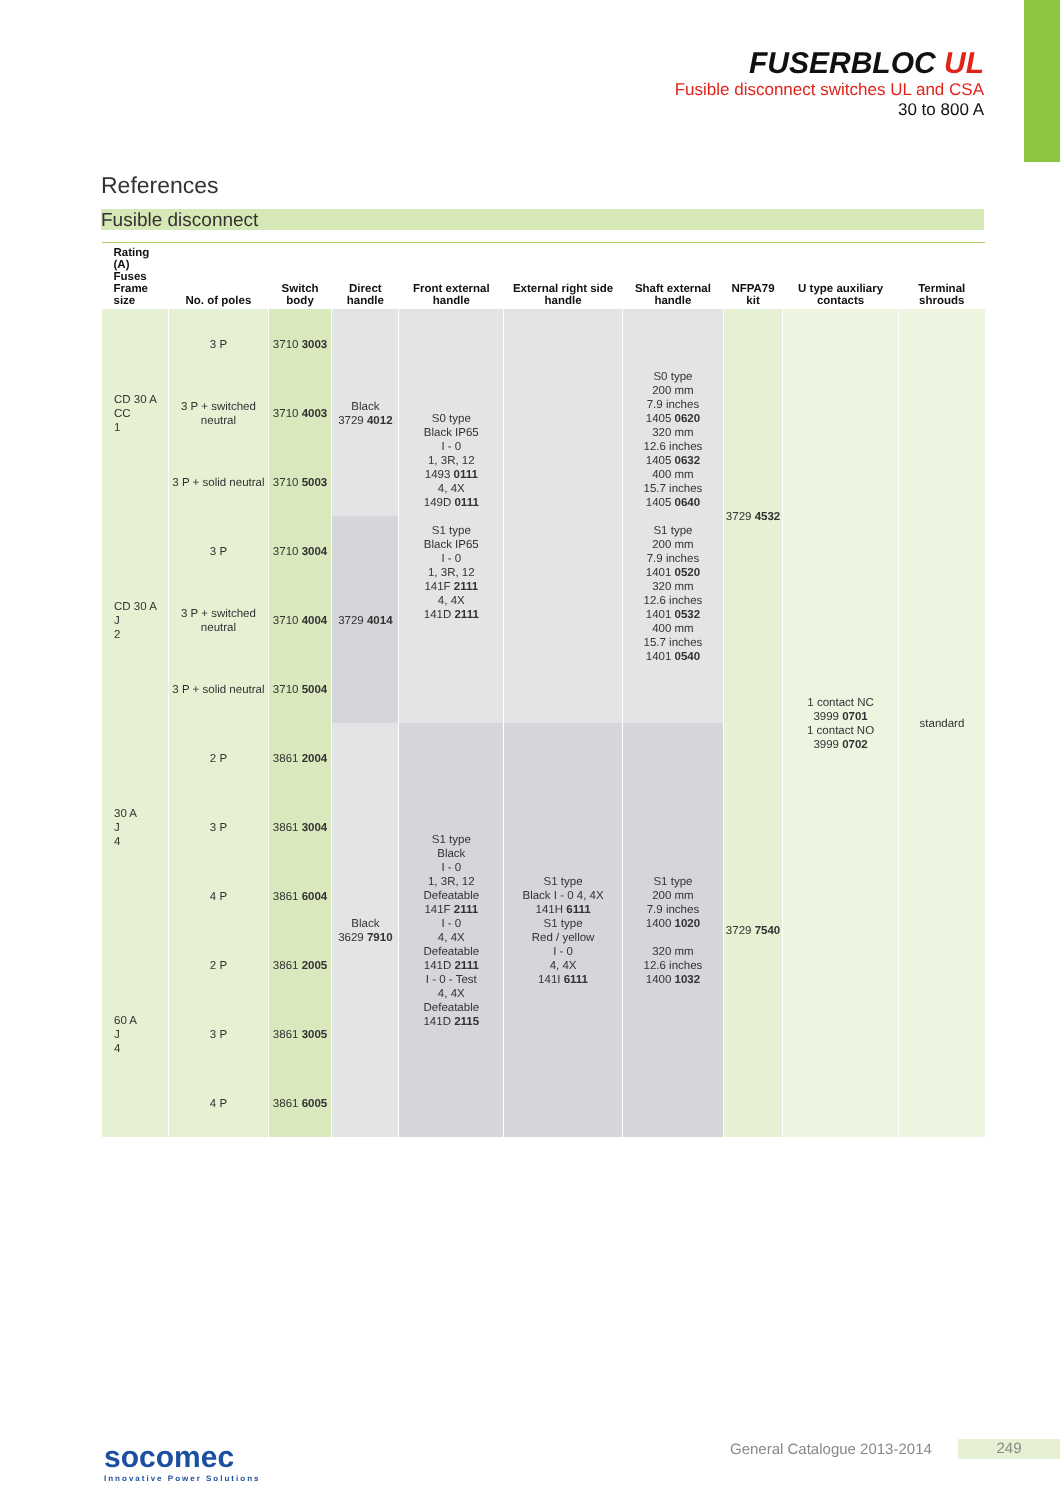FUSERBLOC UL
Fusible disconnect switches UL and CSA
30 to 800 A
References
Fusible disconnect
| Rating (A) Fuses Frame size | No. of poles | Switch body | Direct handle | Front external handle | External right side handle | Shaft external handle | NFPA79 kit | U type auxiliary contacts | Terminal shrouds |
| --- | --- | --- | --- | --- | --- | --- | --- | --- | --- |
| CD 30 A CC 1 | 3 P | 3710 3003 | Black 3729 4012 | S0 type Black IP65 I - 0 1, 3R, 12 1493 0111 4, 4X 149D 0111 S1 type Black IP65 I - 0 1, 3R, 12 141F 2111 4, 4X 141D 2111 | | S0 type 200 mm 7.9 inches 1405 0620 320 mm 12.6 inches 1405 0632 400 mm 15.7 inches 1405 0640 S1 type 200 mm 7.9 inches 1401 0520 320 mm 12.6 inches 1401 0532 400 mm 15.7 inches 1401 0540 | 3729 4532 | 1 contact NC 3999 0701 1 contact NO 3999 0702 | standard |
| | 3 P + switched neutral | 3710 4003 | | | | | | | |
| | 3 P + solid neutral | 3710 5003 | | | | | | | |
| CD 30 A J 2 | 3 P | 3710 3004 | 3729 4014 | | | | | | |
| | 3 P + switched neutral | 3710 4004 | | | | | | | |
| | 3 P + solid neutral | 3710 5004 | | | | | | | |
| 30 A J 4 | 2 P | 3861 2004 | Black 3629 7910 | S1 type Black I - 0 1, 3R, 12 Defeatable 141F 2111 I - 0 4, 4X Defeatable 141D 2111 I - 0 - Test 4, 4X Defeatable 141D 2115 | S1 type Black I - 0 4, 4X 141H 6111 S1 type Red / yellow I - 0 4, 4X 141I 6111 | S1 type 200 mm 7.9 inches 1400 1020 320 mm 12.6 inches 1400 1032 | 3729 7540 | | |
| | 3 P | 3861 3004 | | | | | | | |
| | 4 P | 3861 6004 | | | | | | | |
| 60 A J 4 | 2 P | 3861 2005 | | | | | | | |
| | 3 P | 3861 3005 | | | | | | | |
| | 4 P | 3861 6005 | | | | | | | |
socomec
Innovative Power Solutions
General Catalogue 2013-2014 249